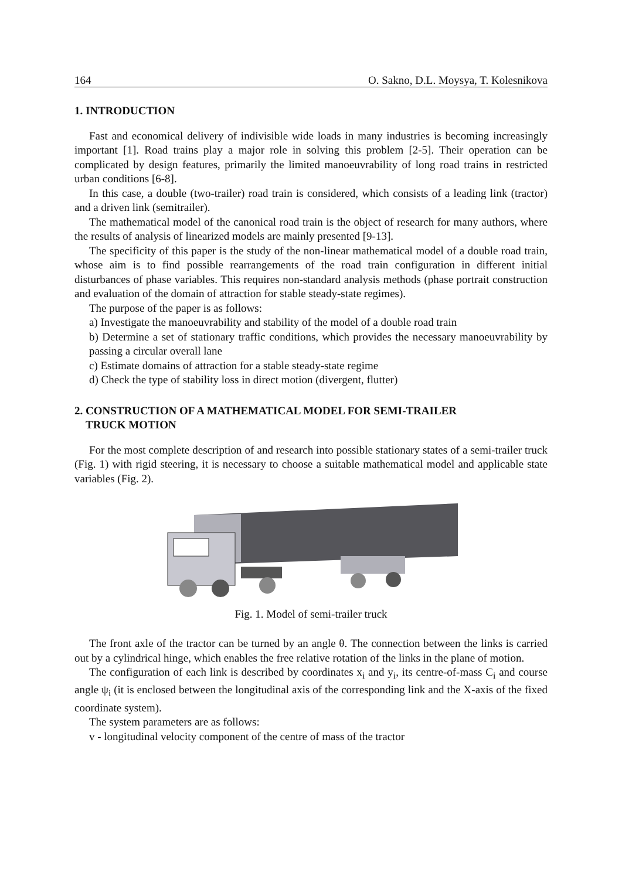164 O. Sakno, D.L. Moysya, T. Kolesnikova
1. INTRODUCTION
Fast and economical delivery of indivisible wide loads in many industries is becoming increasingly important [1]. Road trains play a major role in solving this problem [2-5]. Their operation can be complicated by design features, primarily the limited manoeuvrability of long road trains in restricted urban conditions [6-8].
In this case, a double (two-trailer) road train is considered, which consists of a leading link (tractor) and a driven link (semitrailer).
The mathematical model of the canonical road train is the object of research for many authors, where the results of analysis of linearized models are mainly presented [9-13].
The specificity of this paper is the study of the non-linear mathematical model of a double road train, whose aim is to find possible rearrangements of the road train configuration in different initial disturbances of phase variables. This requires non-standard analysis methods (phase portrait construction and evaluation of the domain of attraction for stable steady-state regimes).
The purpose of the paper is as follows:
a) Investigate the manoeuvrability and stability of the model of a double road train
b) Determine a set of stationary traffic conditions, which provides the necessary manoeuvrability by passing a circular overall lane
c) Estimate domains of attraction for a stable steady-state regime
d) Check the type of stability loss in direct motion (divergent, flutter)
2. CONSTRUCTION OF A MATHEMATICAL MODEL FOR SEMI-TRAILER
TRUCK MOTION
For the most complete description of and research into possible stationary states of a semi-trailer truck (Fig. 1) with rigid steering, it is necessary to choose a suitable mathematical model and applicable state variables (Fig. 2).
Fig. 1. Model of semi-trailer truck
The front axle of the tractor can be turned by an angle θ. The connection between the links is carried out by a cylindrical hinge, which enables the free relative rotation of the links in the plane of motion.
The configuration of each link is described by coordinates x<sub>i</sub> and y<sub>i</sub>, its centre-of-mass C<sub>i</sub> and course angle ψ<sub>i</sub> (it is enclosed between the longitudinal axis of the corresponding link and the X-axis of the fixed coordinate system).
The system parameters are as follows:
v - longitudinal velocity component of the centre of mass of the tractor